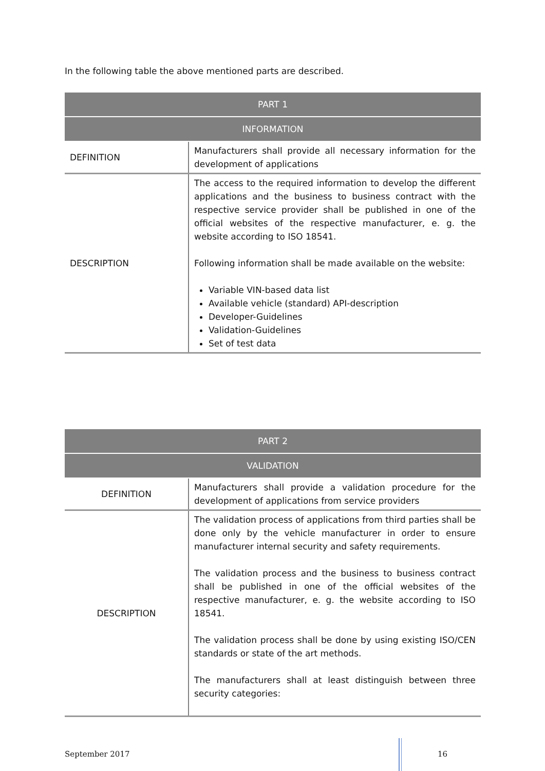In the following table the above mentioned parts are described.
| PART 1 | |
| --- | --- |
| INFORMATION | |
| DEFINITION | Manufacturers shall provide all necessary information for the development of applications |
| DESCRIPTION | The access to the required information to develop the different applications and the business to business contract with the respective service provider shall be published in one of the official websites of the respective manufacturer, e. g. the website according to ISO 18541. Following information shall be made available on the website: Variable VIN-based data list Available vehicle (standard) API-description Developer-Guidelines Validation-Guidelines Set of test data |
| PART 2 | |
| --- | --- |
| VALIDATION | |
| DEFINITION | Manufacturers shall provide a validation procedure for the development of applications from service providers |
| DESCRIPTION | The validation process of applications from third parties shall be done only by the vehicle manufacturer in order to ensure manufacturer internal security and safety requirements. The validation process and the business to business contract shall be published in one of the official websites of the respective manufacturer, e. g. the website according to ISO 18541. The validation process shall be done by using existing ISO/CEN standards or state of the art methods. The manufacturers shall at least distinguish between three security categories: |
September 2017 16